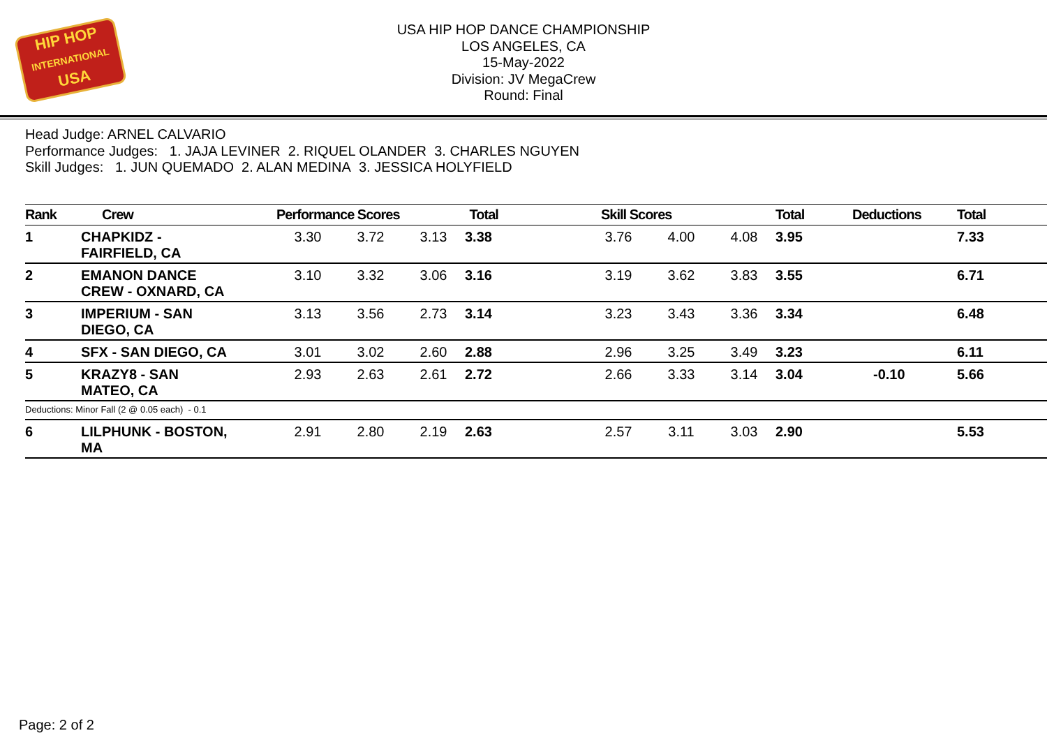HIP HOP
INTERNATIONAL
USA
USA HIP HOP DANCE CHAMPIONSHIP
LOS ANGELES, CA
15-May-2022
Division: JV MegaCrew
Round: Final
Head Judge: ARNEL CALVARIO
Performance Judges: 1. JAJA LEVINER 2. RIQUEL OLANDER 3. CHARLES NGUYEN
Skill Judges: 1. JUN QUEMADO 2. ALAN MEDINA 3. JESSICA HOLYFIELD
| Rank | Crew | Performance Scores Total | | | | Skill Scores | | | Total | Deductions | Total |
| --- | --- | --- | --- | --- | --- | --- | --- | --- | --- | --- | --- |
| 1 | CHAPKIDZ - FAIRFIELD, CA | 3.30 | 3.72 | 3.13 | 3.38 | 3.76 | 4.00 | 4.08 | 3.95 | | 7.33 |
| 2 | EMANON DANCE CREW - OXNARD, CA | 3.10 | 3.32 | 3.06 | 3.16 | 3.19 | 3.62 | 3.83 | 3.55 | | 6.71 |
| 3 | IMPERIUM - SAN DIEGO, CA | 3.13 | 3.56 | 2.73 | 3.14 | 3.23 | 3.43 | 3.36 | 3.34 | | 6.48 |
| 4 | SFX - SAN DIEGO, CA | 3.01 | 3.02 | 2.60 | 2.88 | 2.96 | 3.25 | 3.49 | 3.23 | | 6.11 |
| 5 | KRAZY8 - SAN MATEO, CA | 2.93 | 2.63 | 2.61 | 2.72 | 2.66 | 3.33 | 3.14 | 3.04 | -0.10 | 5.66 |
| Deductions: Minor Fall (2 @ 0.05 each) - 0.1 | | | | | | | | | | | |
| 6 | LILPHUNK - BOSTON, MA | 2.91 | 2.80 | 2.19 | 2.63 | 2.57 | 3.11 | 3.03 | 2.90 | | 5.53 |
Page: 2 of 2